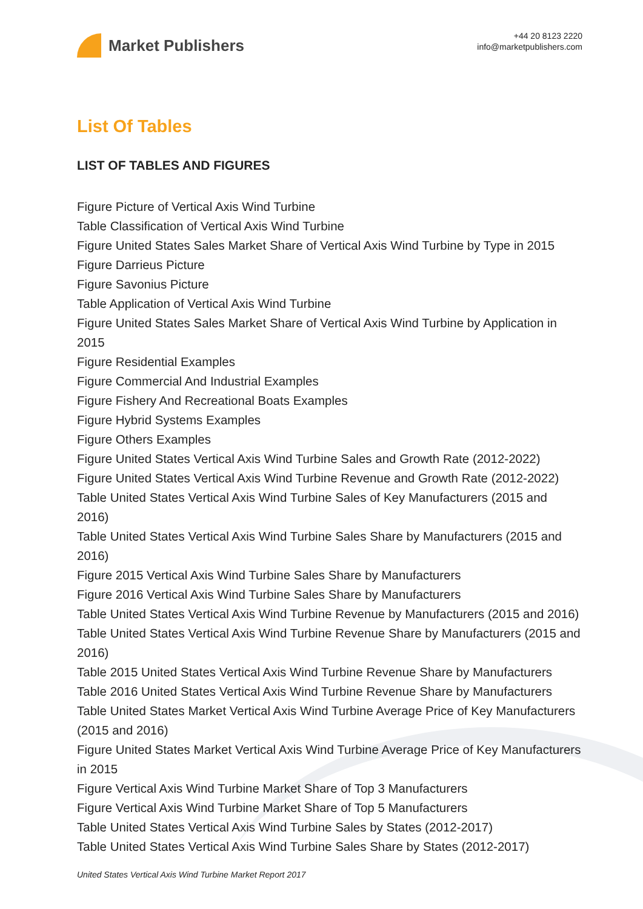Market Publishers
+44 20 8123 2220
info@marketpublishers.com
List Of Tables
LIST OF TABLES AND FIGURES
Figure Picture of Vertical Axis Wind Turbine
Table Classification of Vertical Axis Wind Turbine
Figure United States Sales Market Share of Vertical Axis Wind Turbine by Type in 2015
Figure Darrieus Picture
Figure Savonius Picture
Table Application of Vertical Axis Wind Turbine
Figure United States Sales Market Share of Vertical Axis Wind Turbine by Application in 2015
Figure Residential Examples
Figure Commercial And Industrial Examples
Figure Fishery And Recreational Boats Examples
Figure Hybrid Systems Examples
Figure Others Examples
Figure United States Vertical Axis Wind Turbine Sales and Growth Rate (2012-2022)
Figure United States Vertical Axis Wind Turbine Revenue and Growth Rate (2012-2022)
Table United States Vertical Axis Wind Turbine Sales of Key Manufacturers (2015 and 2016)
Table United States Vertical Axis Wind Turbine Sales Share by Manufacturers (2015 and 2016)
Figure 2015 Vertical Axis Wind Turbine Sales Share by Manufacturers
Figure 2016 Vertical Axis Wind Turbine Sales Share by Manufacturers
Table United States Vertical Axis Wind Turbine Revenue by Manufacturers (2015 and 2016)
Table United States Vertical Axis Wind Turbine Revenue Share by Manufacturers (2015 and 2016)
Table 2015 United States Vertical Axis Wind Turbine Revenue Share by Manufacturers
Table 2016 United States Vertical Axis Wind Turbine Revenue Share by Manufacturers
Table United States Market Vertical Axis Wind Turbine Average Price of Key Manufacturers (2015 and 2016)
Figure United States Market Vertical Axis Wind Turbine Average Price of Key Manufacturers in 2015
Figure Vertical Axis Wind Turbine Market Share of Top 3 Manufacturers
Figure Vertical Axis Wind Turbine Market Share of Top 5 Manufacturers
Table United States Vertical Axis Wind Turbine Sales by States (2012-2017)
Table United States Vertical Axis Wind Turbine Sales Share by States (2012-2017)
United States Vertical Axis Wind Turbine Market Report 2017